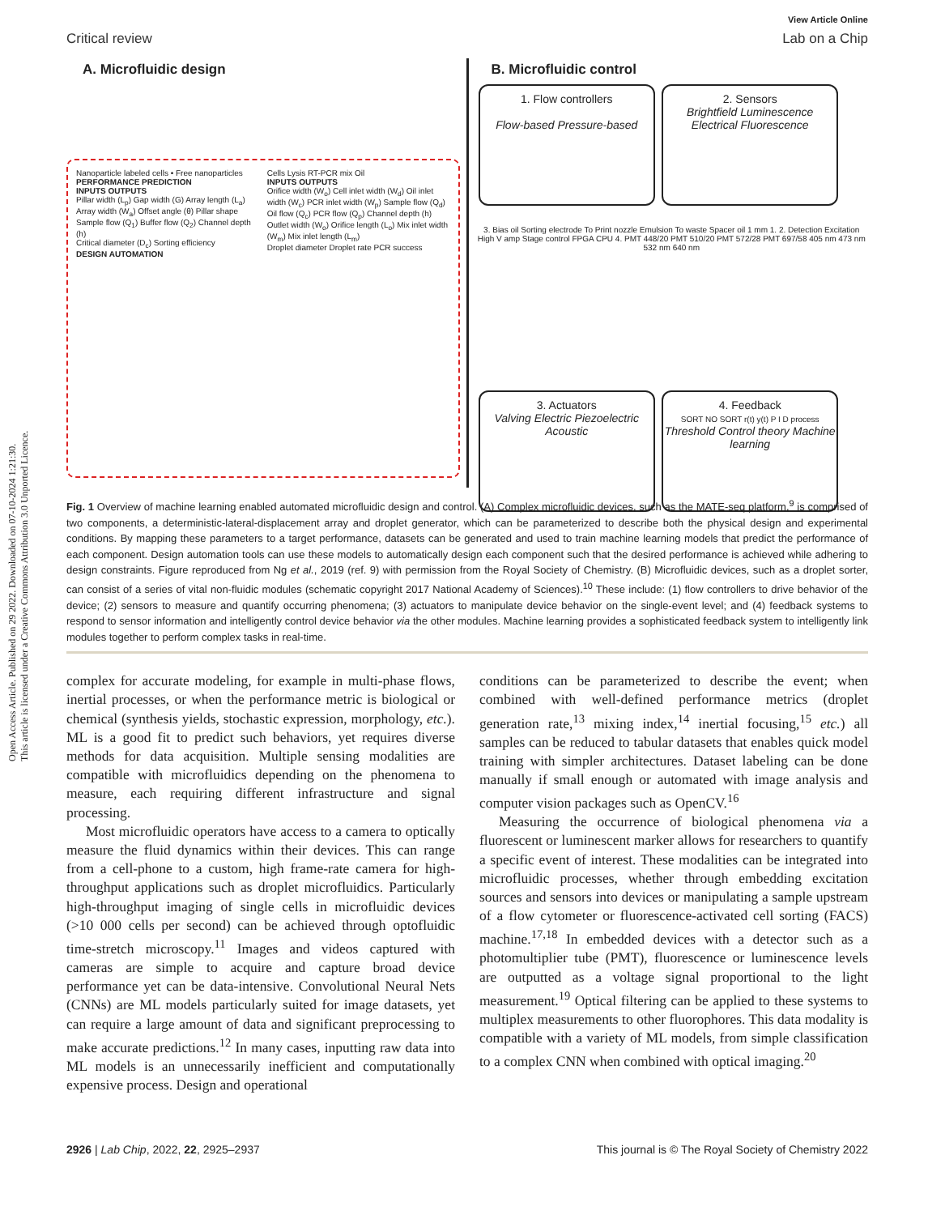Open Access Article. Published on 29 2022. Downloaded on 07-10-2024 1:21:30.
This article is licensed under a Creative Commons Attribution 3.0 Unported Licence.
View Article Online
Critical review Lab on a Chip
A. Microfluidic design
Nanoparticle labeled cells • Free nanoparticles
PERFORMANCE PREDICTION
INPUTS OUTPUTS
Pillar width (L<sub>p</sub>) Gap width (G) Array length (L<sub>a</sub>) Array width (W<sub>a</sub>) Offset angle (θ) Pillar shape Sample flow (Q<sub>1</sub>) Buffer flow (Q<sub>2</sub>) Channel depth (h)
Critical diameter (D<sub>c</sub>) Sorting efficiency
DESIGN AUTOMATION
Cells Lysis RT-PCR mix Oil
INPUTS OUTPUTS
Orifice width (W<sub>o</sub>) Cell inlet width (W<sub>d</sub>) Oil inlet width (W<sub>c</sub>) PCR inlet width (W<sub>p</sub>) Sample flow (Q<sub>d</sub>) Oil flow (Q<sub>c</sub>) PCR flow (Q<sub>p</sub>) Channel depth (h) Outlet width (W<sub>o</sub>) Orifice length (L<sub>o</sub>) Mix inlet width (W<sub>m</sub>) Mix inlet length (L<sub>m</sub>)
Droplet diameter Droplet rate PCR success
B. Microfluidic control
1. Flow controllers
Flow-based Pressure-based
2. Sensors
Brightfield Luminescence Electrical Fluorescence
3. Bias oil Sorting electrode To Print nozzle Emulsion To waste Spacer oil 1 mm 1. 2. Detection Excitation High V amp Stage control FPGA CPU 4. PMT 448/20 PMT 510/20 PMT 572/28 PMT 697/58 405 nm 473 nm 532 nm 640 nm
3. Actuators
Valving Electric Piezoelectric Acoustic
4. Feedback
SORT NO SORT r(t) y(t) P I D process
Threshold Control theory Machine learning
Fig. 1 Overview of machine learning enabled automated microfluidic design and control. (A) Complex microfluidic devices, such as the MATE-seq platform,<sup>9</sup> is comprised of two components, a deterministic-lateral-displacement array and droplet generator, which can be parameterized to describe both the physical design and experimental conditions. By mapping these parameters to a target performance, datasets can be generated and used to train machine learning models that predict the performance of each component. Design automation tools can use these models to automatically design each component such that the desired performance is achieved while adhering to design constraints. Figure reproduced from Ng et al., 2019 (ref. 9) with permission from the Royal Society of Chemistry. (B) Microfluidic devices, such as a droplet sorter, can consist of a series of vital non-fluidic modules (schematic copyright 2017 National Academy of Sciences).<sup>10</sup> These include: (1) flow controllers to drive behavior of the device; (2) sensors to measure and quantify occurring phenomena; (3) actuators to manipulate device behavior on the single-event level; and (4) feedback systems to respond to sensor information and intelligently control device behavior via the other modules. Machine learning provides a sophisticated feedback system to intelligently link modules together to perform complex tasks in real-time.
complex for accurate modeling, for example in multi-phase flows, inertial processes, or when the performance metric is biological or chemical (synthesis yields, stochastic expression, morphology, etc.). ML is a good fit to predict such behaviors, yet requires diverse methods for data acquisition. Multiple sensing modalities are compatible with microfluidics depending on the phenomena to measure, each requiring different infrastructure and signal processing.
Most microfluidic operators have access to a camera to optically measure the fluid dynamics within their devices. This can range from a cell-phone to a custom, high frame-rate camera for high-throughput applications such as droplet microfluidics. Particularly high-throughput imaging of single cells in microfluidic devices (>10 000 cells per second) can be achieved through optofluidic time-stretch microscopy.<sup>11</sup> Images and videos captured with cameras are simple to acquire and capture broad device performance yet can be data-intensive. Convolutional Neural Nets (CNNs) are ML models particularly suited for image datasets, yet can require a large amount of data and significant preprocessing to make accurate predictions.<sup>12</sup> In many cases, inputting raw data into ML models is an unnecessarily inefficient and computationally expensive process. Design and operational
conditions can be parameterized to describe the event; when combined with well-defined performance metrics (droplet generation rate,<sup>13</sup> mixing index,<sup>14</sup> inertial focusing,<sup>15</sup> etc.) all samples can be reduced to tabular datasets that enables quick model training with simpler architectures. Dataset labeling can be done manually if small enough or automated with image analysis and computer vision packages such as OpenCV.<sup>16</sup>
Measuring the occurrence of biological phenomena via a fluorescent or luminescent marker allows for researchers to quantify a specific event of interest. These modalities can be integrated into microfluidic processes, whether through embedding excitation sources and sensors into devices or manipulating a sample upstream of a flow cytometer or fluorescence-activated cell sorting (FACS) machine.<sup>17,18</sup> In embedded devices with a detector such as a photomultiplier tube (PMT), fluorescence or luminescence levels are outputted as a voltage signal proportional to the light measurement.<sup>19</sup> Optical filtering can be applied to these systems to multiplex measurements to other fluorophores. This data modality is compatible with a variety of ML models, from simple classification to a complex CNN when combined with optical imaging.<sup>20</sup>
2926 | Lab Chip, 2022, 22, 2925–2937 This journal is © The Royal Society of Chemistry 2022